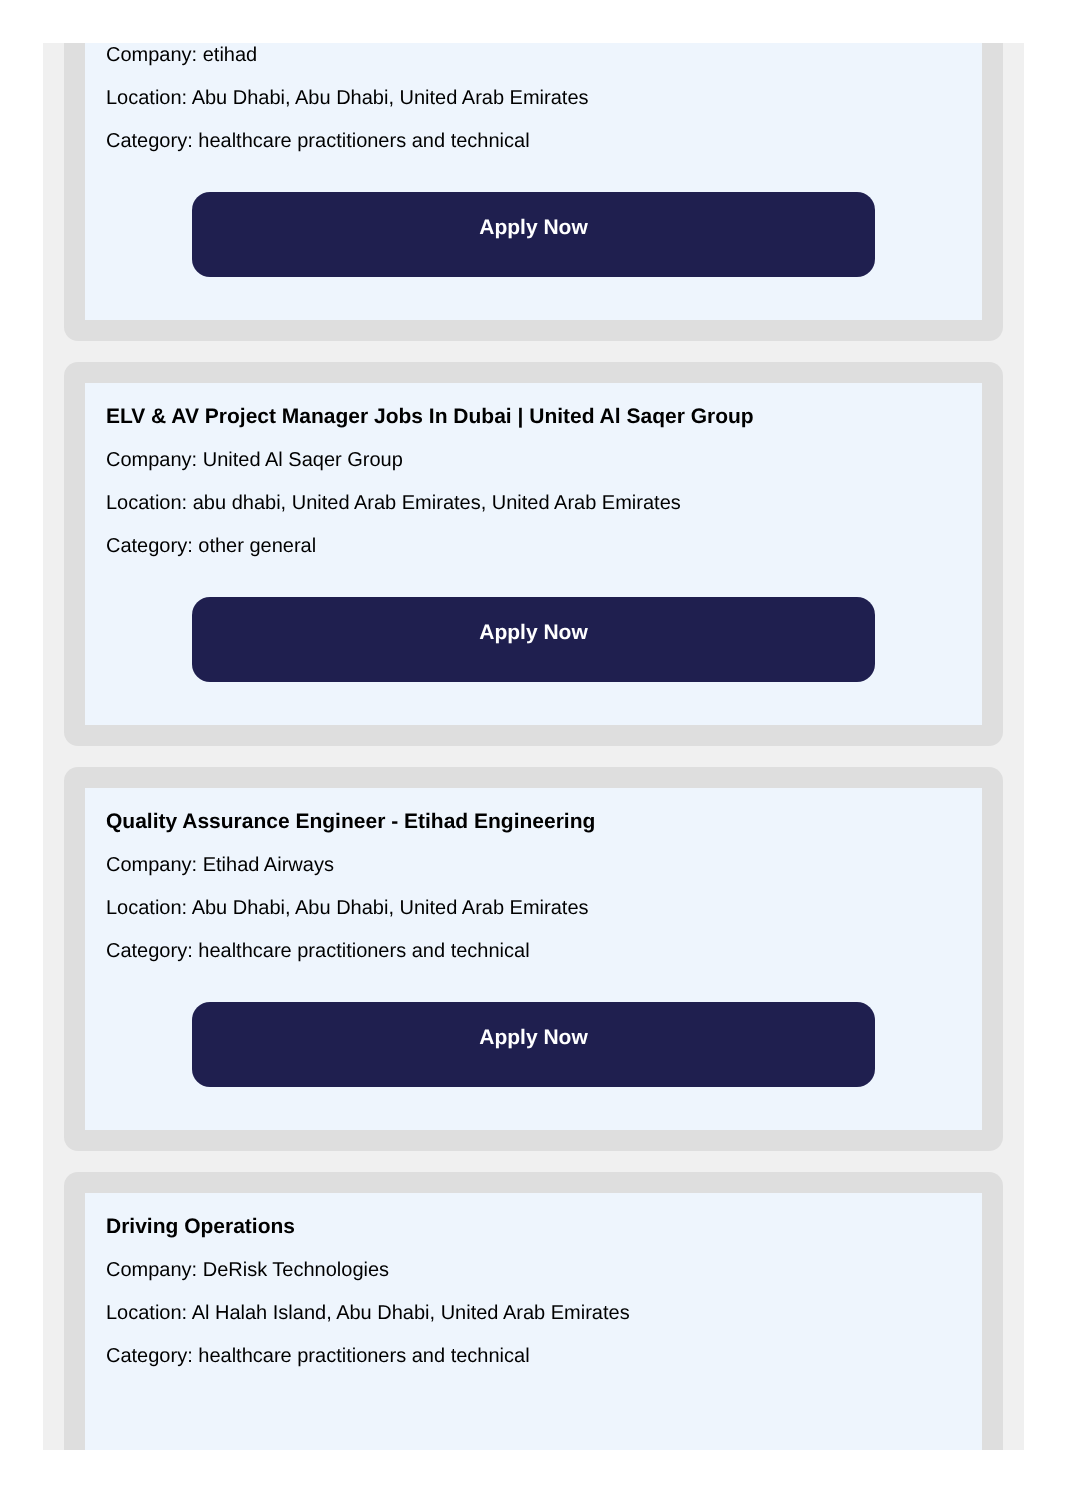Company: etihad
Location: Abu Dhabi, Abu Dhabi, United Arab Emirates
Category: healthcare practitioners and technical
Apply Now
ELV & AV Project Manager Jobs In Dubai | United Al Saqer Group
Company: United Al Saqer Group
Location: abu dhabi, United Arab Emirates, United Arab Emirates
Category: other general
Apply Now
Quality Assurance Engineer - Etihad Engineering
Company: Etihad Airways
Location: Abu Dhabi, Abu Dhabi, United Arab Emirates
Category: healthcare practitioners and technical
Apply Now
Driving Operations
Company: DeRisk Technologies
Location: Al Halah Island, Abu Dhabi, United Arab Emirates
Category: healthcare practitioners and technical